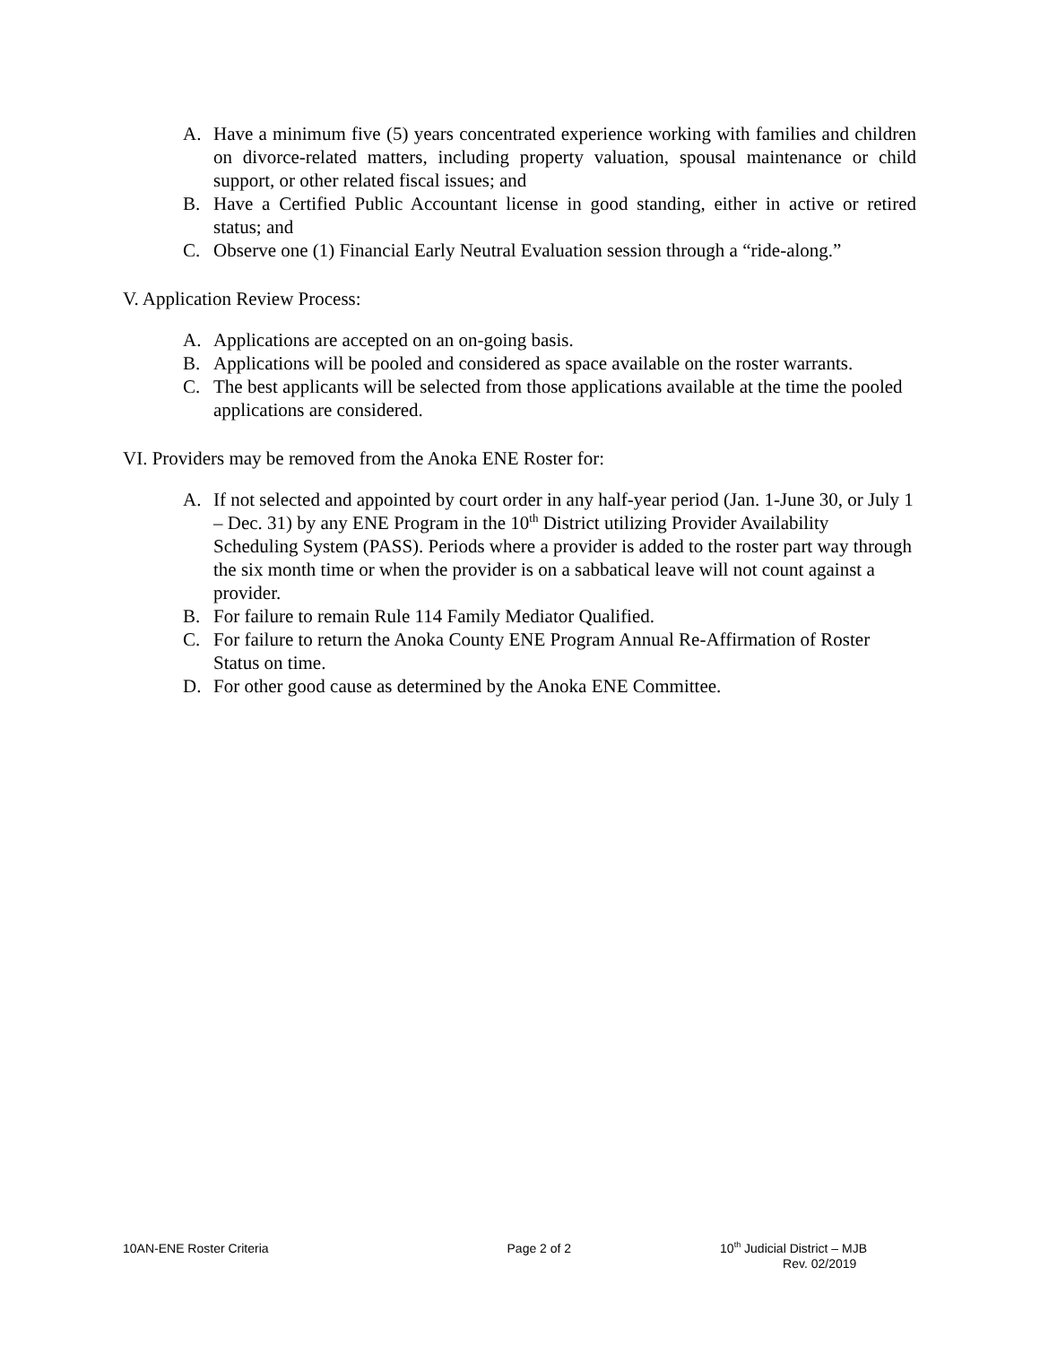A. Have a minimum five (5) years concentrated experience working with families and children on divorce-related matters, including property valuation, spousal maintenance or child support, or other related fiscal issues; and
B. Have a Certified Public Accountant license in good standing, either in active or retired status; and
C. Observe one (1) Financial Early Neutral Evaluation session through a “ride-along.”
V. Application Review Process:
A. Applications are accepted on an on-going basis.
B. Applications will be pooled and considered as space available on the roster warrants.
C. The best applicants will be selected from those applications available at the time the pooled applications are considered.
VI. Providers may be removed from the Anoka ENE Roster for:
A. If not selected and appointed by court order in any half-year period (Jan. 1-June 30, or July 1 – Dec. 31) by any ENE Program in the 10<sup>th</sup> District utilizing Provider Availability Scheduling System (PASS). Periods where a provider is added to the roster part way through the six month time or when the provider is on a sabbatical leave will not count against a provider.
B. For failure to remain Rule 114 Family Mediator Qualified.
C. For failure to return the Anoka County ENE Program Annual Re-Affirmation of Roster Status on time.
D. For other good cause as determined by the Anoka ENE Committee.
10AN-ENE Roster Criteria Page 2 of 2 10<sup>th</sup> Judicial District – MJB
Rev. 02/2019